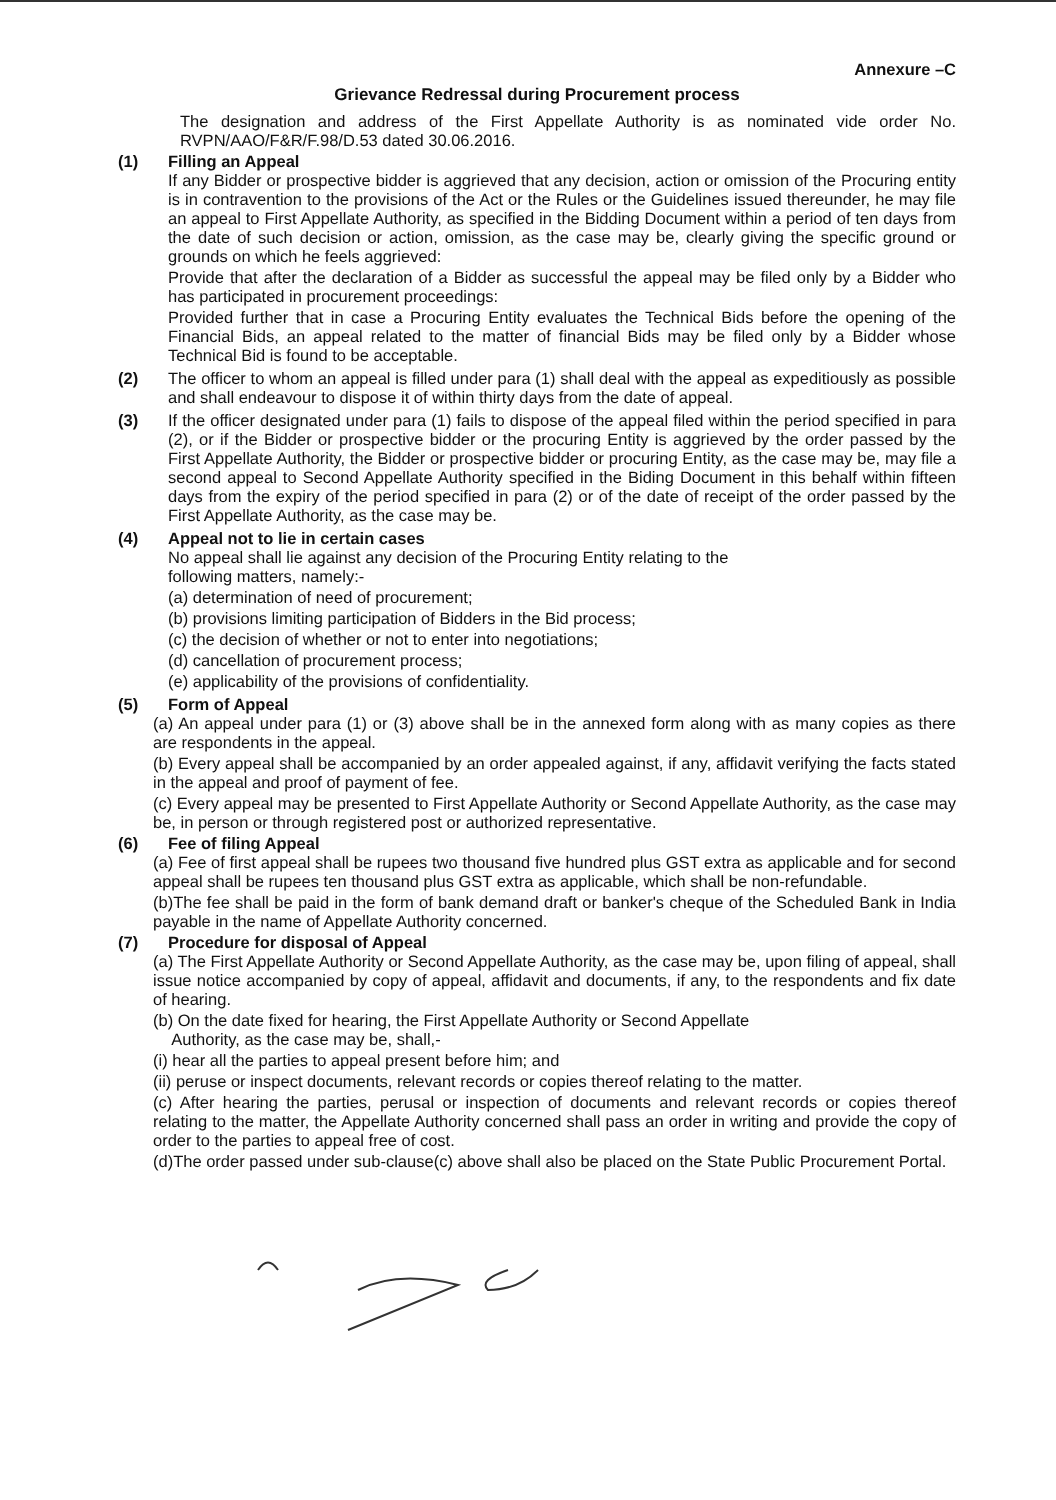Annexure –C
Grievance Redressal during Procurement process
The designation and address of the First Appellate Authority is as nominated vide order No. RVPN/AAO/F&R/F.98/D.53 dated 30.06.2016.
(1) Filling an Appeal
If any Bidder or prospective bidder is aggrieved that any decision, action or omission of the Procuring entity is in contravention to the provisions of the Act or the Rules or the Guidelines issued thereunder, he may file an appeal to First Appellate Authority, as specified in the Bidding Document within a period of ten days from the date of such decision or action, omission, as the case may be, clearly giving the specific ground or grounds on which he feels aggrieved:
Provide that after the declaration of a Bidder as successful the appeal may be filed only by a Bidder who has participated in procurement proceedings:
Provided further that in case a Procuring Entity evaluates the Technical Bids before the opening of the Financial Bids, an appeal related to the matter of financial Bids may be filed only by a Bidder whose Technical Bid is found to be acceptable.
(2) The officer to whom an appeal is filled under para (1) shall deal with the appeal as expeditiously as possible and shall endeavour to dispose it of within thirty days from the date of appeal.
(3) If the officer designated under para (1) fails to dispose of the appeal filed within the period specified in para (2), or if the Bidder or prospective bidder or the procuring Entity is aggrieved by the order passed by the First Appellate Authority, the Bidder or prospective bidder or procuring Entity, as the case may be, may file a second appeal to Second Appellate Authority specified in the Biding Document in this behalf within fifteen days from the expiry of the period specified in para (2) or of the date of receipt of the order passed by the First Appellate Authority, as the case may be.
(4) Appeal not to lie in certain cases
No appeal shall lie against any decision of the Procuring Entity relating to the
following matters, namely:-
(a) determination of need of procurement;
(b) provisions limiting participation of Bidders in the Bid process;
(c) the decision of whether or not to enter into negotiations;
(d) cancellation of procurement process;
(e) applicability of the provisions of confidentiality.
(5) Form of Appeal
(a) An appeal under para (1) or (3) above shall be in the annexed form along with as many copies as there are respondents in the appeal.
(b) Every appeal shall be accompanied by an order appealed against, if any, affidavit verifying the facts stated in the appeal and proof of payment of fee.
(c) Every appeal may be presented to First Appellate Authority or Second Appellate Authority, as the case may be, in person or through registered post or authorized representative.
(6) Fee of filing Appeal
(a) Fee of first appeal shall be rupees two thousand five hundred plus GST extra as applicable and for second appeal shall be rupees ten thousand plus GST extra as applicable, which shall be non-refundable.
(b)The fee shall be paid in the form of bank demand draft or banker's cheque of the Scheduled Bank in India payable in the name of Appellate Authority concerned.
(7) Procedure for disposal of Appeal
(a) The First Appellate Authority or Second Appellate Authority, as the case may be, upon filing of appeal, shall issue notice accompanied by copy of appeal, affidavit and documents, if any, to the respondents and fix date of hearing.
(b) On the date fixed for hearing, the First Appellate Authority or Second Appellate
Authority, as the case may be, shall,-
(i) hear all the parties to appeal present before him; and
(ii) peruse or inspect documents, relevant records or copies thereof relating to the matter.
(c) After hearing the parties, perusal or inspection of documents and relevant records or copies thereof relating to the matter, the Appellate Authority concerned shall pass an order in writing and provide the copy of order to the parties to appeal free of cost.
(d)The order passed under sub-clause(c) above shall also be placed on the State Public Procurement Portal.